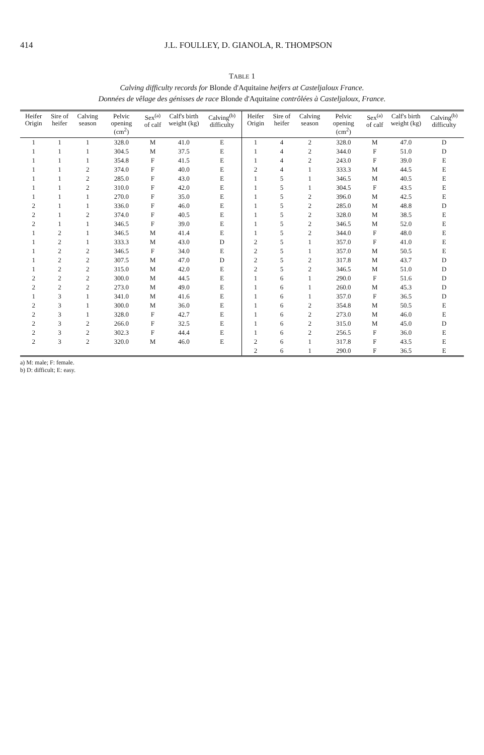414 J.L. FOULLEY, D. GIANOLA, R. THOMPSON
TABLE 1
Calving difficulty records for Blonde d'Aquitaine heifers at Casteljaloux France.
Données de vêlage des génisses de race Blonde d'Aquitaine contrôlées à Casteljaloux, France.
| Heifer Origin | Sire of heifer | Calving season | Pelvic opening (cm<sup>2</sup>) | Sex<sup>(a)</sup> of calf | Calf's birth weight (kg) | Calving<sup>(b)</sup> difficulty | Heifer Origin | Sire of heifer | Calving season | Pelvic opening (cm<sup>2</sup>) | Sex<sup>(a)</sup> of calf | Calf's birth weight (kg) | Calving<sup>(b)</sup> difficulty |
| --- | --- | --- | --- | --- | --- | --- | --- | --- | --- | --- | --- | --- | --- |
| 1 | 1 | 1 | 328.0 | M | 41.0 | E | 1 | 4 | 2 | 328.0 | M | 47.0 | D |
| 1 | 1 | 1 | 304.5 | M | 37.5 | E | 1 | 4 | 2 | 344.0 | F | 51.0 | D |
| 1 | 1 | 1 | 354.8 | F | 41.5 | E | 1 | 4 | 2 | 243.0 | F | 39.0 | E |
| 1 | 1 | 2 | 374.0 | F | 40.0 | E | 2 | 4 | 1 | 333.3 | M | 44.5 | E |
| 1 | 1 | 2 | 285.0 | F | 43.0 | E | 1 | 5 | 1 | 346.5 | M | 40.5 | E |
| 1 | 1 | 2 | 310.0 | F | 42.0 | E | 1 | 5 | 1 | 304.5 | F | 43.5 | E |
| 1 | 1 | 1 | 270.0 | F | 35.0 | E | 1 | 5 | 2 | 396.0 | M | 42.5 | E |
| 2 | 1 | 1 | 336.0 | F | 46.0 | E | 1 | 5 | 2 | 285.0 | M | 48.8 | D |
| 2 | 1 | 2 | 374.0 | F | 40.5 | E | 1 | 5 | 2 | 328.0 | M | 38.5 | E |
| 2 | 1 | 1 | 346.5 | F | 39.0 | E | 1 | 5 | 2 | 346.5 | M | 52.0 | E |
| 1 | 2 | 1 | 346.5 | M | 41.4 | E | 1 | 5 | 2 | 344.0 | F | 48.0 | E |
| 1 | 2 | 1 | 333.3 | M | 43.0 | D | 2 | 5 | 1 | 357.0 | F | 41.0 | E |
| 1 | 2 | 2 | 346.5 | F | 34.0 | E | 2 | 5 | 1 | 357.0 | M | 50.5 | E |
| 1 | 2 | 2 | 307.5 | M | 47.0 | D | 2 | 5 | 2 | 317.8 | M | 43.7 | D |
| 1 | 2 | 2 | 315.0 | M | 42.0 | E | 2 | 5 | 2 | 346.5 | M | 51.0 | D |
| 2 | 2 | 2 | 300.0 | M | 44.5 | E | 1 | 6 | 1 | 290.0 | F | 51.6 | D |
| 2 | 2 | 2 | 273.0 | M | 49.0 | E | 1 | 6 | 1 | 260.0 | M | 45.3 | D |
| 1 | 3 | 1 | 341.0 | M | 41.6 | E | 1 | 6 | 1 | 357.0 | F | 36.5 | D |
| 2 | 3 | 1 | 300.0 | M | 36.0 | E | 1 | 6 | 2 | 354.8 | M | 50.5 | E |
| 2 | 3 | 1 | 328.0 | F | 42.7 | E | 1 | 6 | 2 | 273.0 | M | 46.0 | E |
| 2 | 3 | 2 | 266.0 | F | 32.5 | E | 1 | 6 | 2 | 315.0 | M | 45.0 | D |
| 2 | 3 | 2 | 302.3 | F | 44.4 | E | 1 | 6 | 2 | 256.5 | F | 36.0 | E |
| 2 | 3 | 2 | 320.0 | M | 46.0 | E | 2 | 6 | 1 | 317.8 | F | 43.5 | E |
| | | | | | | | 2 | 6 | 1 | 290.0 | F | 36.5 | E |
a) M: male; F: female.
b) D: difficult; E: easy.